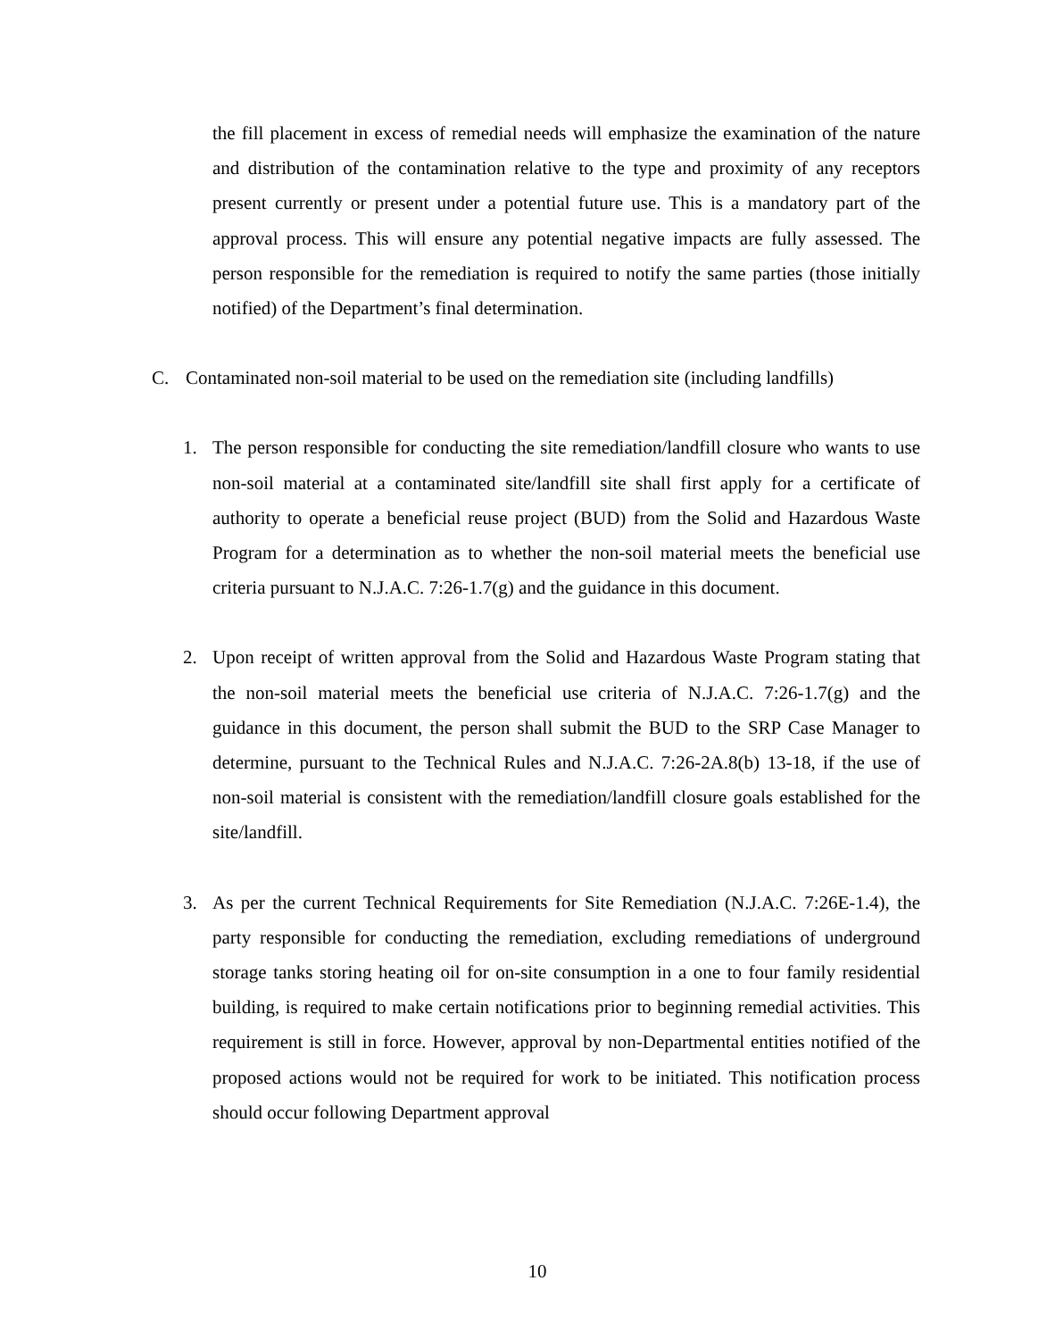the fill placement in excess of remedial needs will emphasize the examination of the nature and distribution of the contamination relative to the type and proximity of any receptors present currently or present under a potential future use. This is a mandatory part of the approval process. This will ensure any potential negative impacts are fully assessed. The person responsible for the remediation is required to notify the same parties (those initially notified) of the Department’s final determination.
C. Contaminated non-soil material to be used on the remediation site (including landfills)
1. The person responsible for conducting the site remediation/landfill closure who wants to use non-soil material at a contaminated site/landfill site shall first apply for a certificate of authority to operate a beneficial reuse project (BUD) from the Solid and Hazardous Waste Program for a determination as to whether the non-soil material meets the beneficial use criteria pursuant to N.J.A.C. 7:26-1.7(g) and the guidance in this document.
2. Upon receipt of written approval from the Solid and Hazardous Waste Program stating that the non-soil material meets the beneficial use criteria of N.J.A.C. 7:26-1.7(g) and the guidance in this document, the person shall submit the BUD to the SRP Case Manager to determine, pursuant to the Technical Rules and N.J.A.C. 7:26-2A.8(b) 13-18, if the use of non-soil material is consistent with the remediation/landfill closure goals established for the site/landfill.
3. As per the current Technical Requirements for Site Remediation (N.J.A.C. 7:26E-1.4), the party responsible for conducting the remediation, excluding remediations of underground storage tanks storing heating oil for on-site consumption in a one to four family residential building, is required to make certain notifications prior to beginning remedial activities. This requirement is still in force. However, approval by non-Departmental entities notified of the proposed actions would not be required for work to be initiated. This notification process should occur following Department approval
10